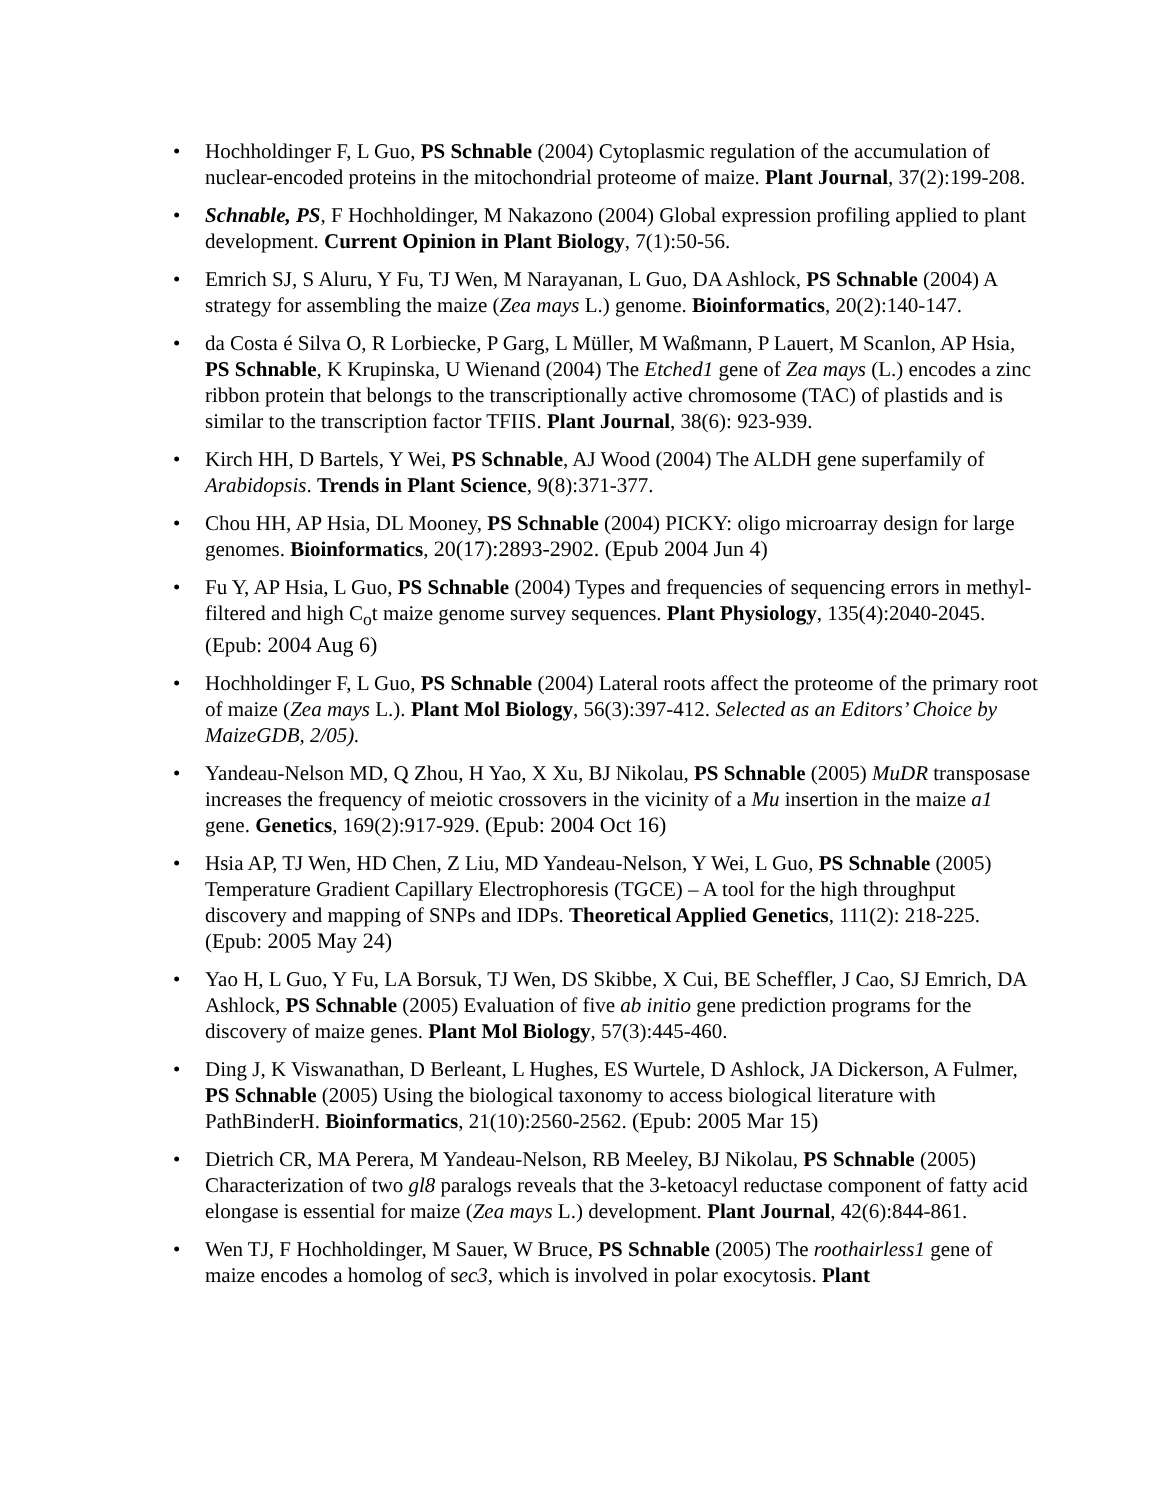• Hochholdinger F, L Guo, PS Schnable (2004) Cytoplasmic regulation of the accumulation of nuclear-encoded proteins in the mitochondrial proteome of maize. Plant Journal, 37(2):199-208.
• Schnable, PS, F Hochholdinger, M Nakazono (2004) Global expression profiling applied to plant development. Current Opinion in Plant Biology, 7(1):50-56.
• Emrich SJ, S Aluru, Y Fu, TJ Wen, M Narayanan, L Guo, DA Ashlock, PS Schnable (2004) A strategy for assembling the maize (Zea mays L.) genome. Bioinformatics, 20(2):140-147.
• da Costa é Silva O, R Lorbiecke, P Garg, L Müller, M Waßmann, P Lauert, M Scanlon, AP Hsia, PS Schnable, K Krupinska, U Wienand (2004) The Etched1 gene of Zea mays (L.) encodes a zinc ribbon protein that belongs to the transcriptionally active chromosome (TAC) of plastids and is similar to the transcription factor TFIIS. Plant Journal, 38(6): 923-939.
• Kirch HH, D Bartels, Y Wei, PS Schnable, AJ Wood (2004) The ALDH gene superfamily of Arabidopsis. Trends in Plant Science, 9(8):371-377.
• Chou HH, AP Hsia, DL Mooney, PS Schnable (2004) PICKY: oligo microarray design for large genomes. Bioinformatics, 20(17):2893-2902. (Epub 2004 Jun 4)
• Fu Y, AP Hsia, L Guo, PS Schnable (2004) Types and frequencies of sequencing errors in methyl-filtered and high C<sub>o</sub>t maize genome survey sequences. Plant Physiology, 135(4):2040-2045. (Epub: 2004 Aug 6)
• Hochholdinger F, L Guo, PS Schnable (2004) Lateral roots affect the proteome of the primary root of maize (Zea mays L.). Plant Mol Biology, 56(3):397-412. Selected as an Editors’ Choice by MaizeGDB, 2/05).
• Yandeau-Nelson MD, Q Zhou, H Yao, X Xu, BJ Nikolau, PS Schnable (2005) MuDR transposase increases the frequency of meiotic crossovers in the vicinity of a Mu insertion in the maize a1 gene. Genetics, 169(2):917-929. (Epub: 2004 Oct 16)
• Hsia AP, TJ Wen, HD Chen, Z Liu, MD Yandeau-Nelson, Y Wei, L Guo, PS Schnable (2005) Temperature Gradient Capillary Electrophoresis (TGCE) – A tool for the high throughput discovery and mapping of SNPs and IDPs. Theoretical Applied Genetics, 111(2): 218-225. (Epub: 2005 May 24)
• Yao H, L Guo, Y Fu, LA Borsuk, TJ Wen, DS Skibbe, X Cui, BE Scheffler, J Cao, SJ Emrich, DA Ashlock, PS Schnable (2005) Evaluation of five ab initio gene prediction programs for the discovery of maize genes. Plant Mol Biology, 57(3):445-460.
• Ding J, K Viswanathan, D Berleant, L Hughes, ES Wurtele, D Ashlock, JA Dickerson, A Fulmer, PS Schnable (2005) Using the biological taxonomy to access biological literature with PathBinderH. Bioinformatics, 21(10):2560-2562. (Epub: 2005 Mar 15)
• Dietrich CR, MA Perera, M Yandeau-Nelson, RB Meeley, BJ Nikolau, PS Schnable (2005) Characterization of two gl8 paralogs reveals that the 3-ketoacyl reductase component of fatty acid elongase is essential for maize (Zea mays L.) development. Plant Journal, 42(6):844-861.
• Wen TJ, F Hochholdinger, M Sauer, W Bruce, PS Schnable (2005) The roothairless1 gene of maize encodes a homolog of sec3, which is involved in polar exocytosis. Plant